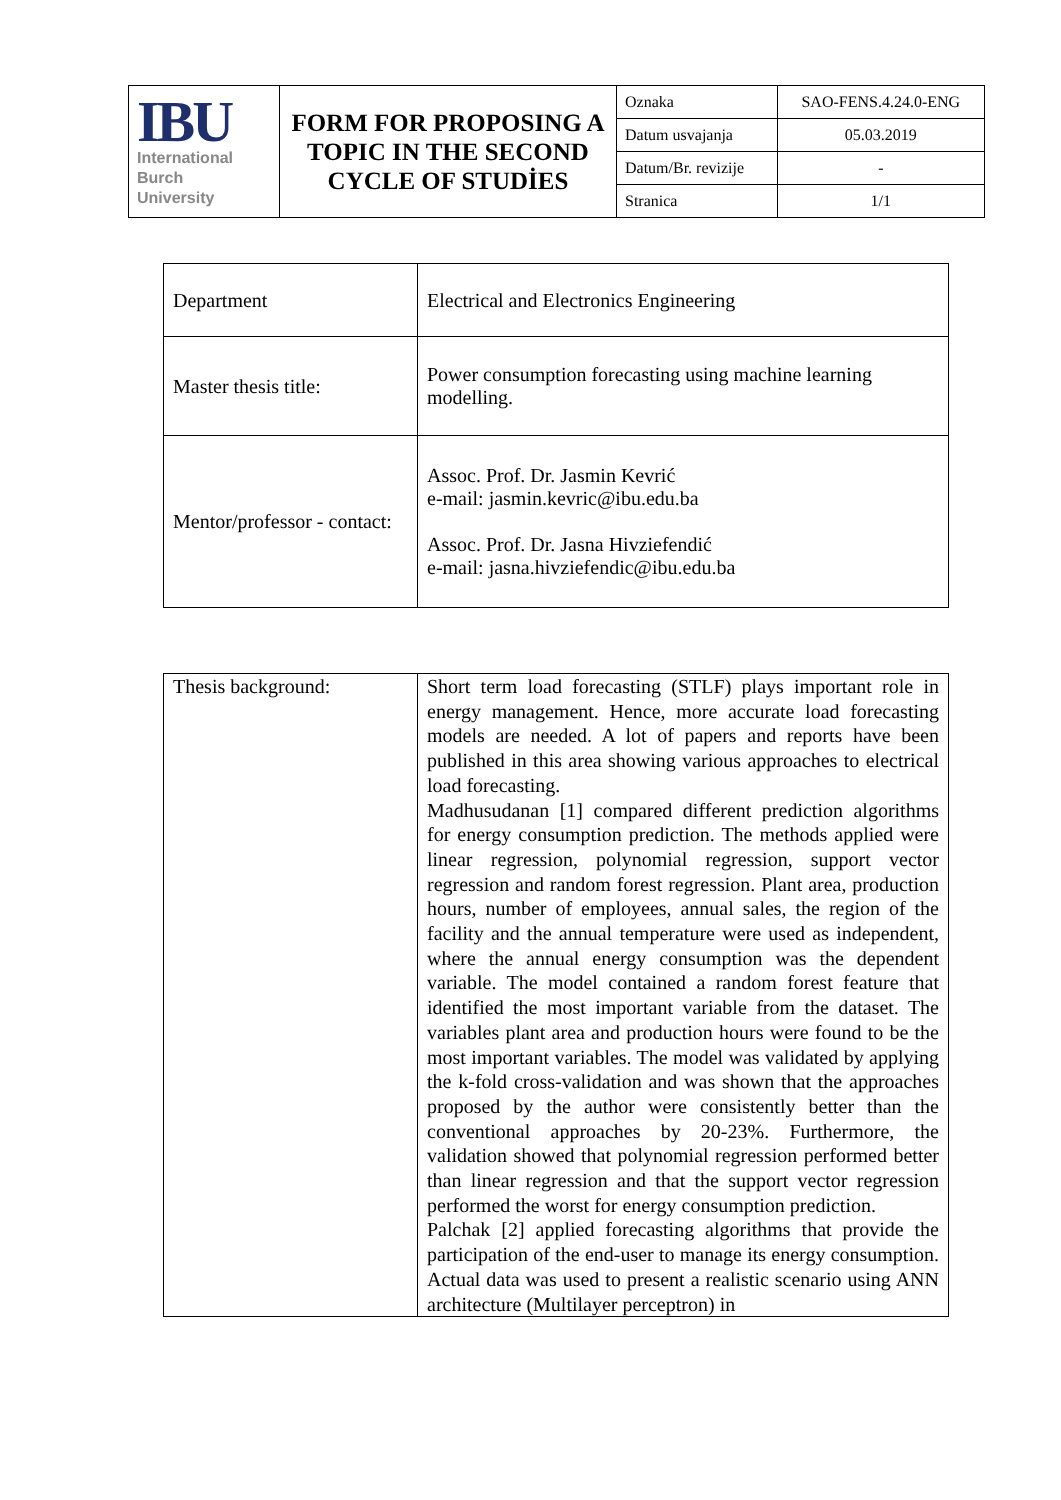| IBU International Burch University | FORM FOR PROPOSING A TOPIC IN THE SECOND CYCLE OF STUDİES | Oznaka | SAO-FENS.4.24.0-ENG |
| | | Datum usvajanja | 05.03.2019 |
| | | Datum/Br. revizije | - |
| | | Stranica | 1/1 |
| Department | Electrical and Electronics Engineering |
| Master thesis title: | Power consumption forecasting using machine learning modelling. |
| Mentor/professor - contact: | Assoc. Prof. Dr. Jasmin Kevrić e-mail: jasmin.kevric@ibu.edu.ba Assoc. Prof. Dr. Jasna Hivziefendić e-mail: jasna.hivziefendic@ibu.edu.ba |
| Thesis background: | Short term load forecasting (STLF) plays important role in energy management. Hence, more accurate load forecasting models are needed. A lot of papers and reports have been published in this area showing various approaches to electrical load forecasting. Madhusudanan [1] compared different prediction algorithms for energy consumption prediction. The methods applied were linear regression, polynomial regression, support vector regression and random forest regression. Plant area, production hours, number of employees, annual sales, the region of the facility and the annual temperature were used as independent, where the annual energy consumption was the dependent variable. The model contained a random forest feature that identified the most important variable from the dataset. The variables plant area and production hours were found to be the most important variables. The model was validated by applying the k-fold cross-validation and was shown that the approaches proposed by the author were consistently better than the conventional approaches by 20-23%. Furthermore, the validation showed that polynomial regression performed better than linear regression and that the support vector regression performed the worst for energy consumption prediction. Palchak [2] applied forecasting algorithms that provide the participation of the end-user to manage its energy consumption. Actual data was used to present a realistic scenario using ANN architecture (Multilayer perceptron) in |